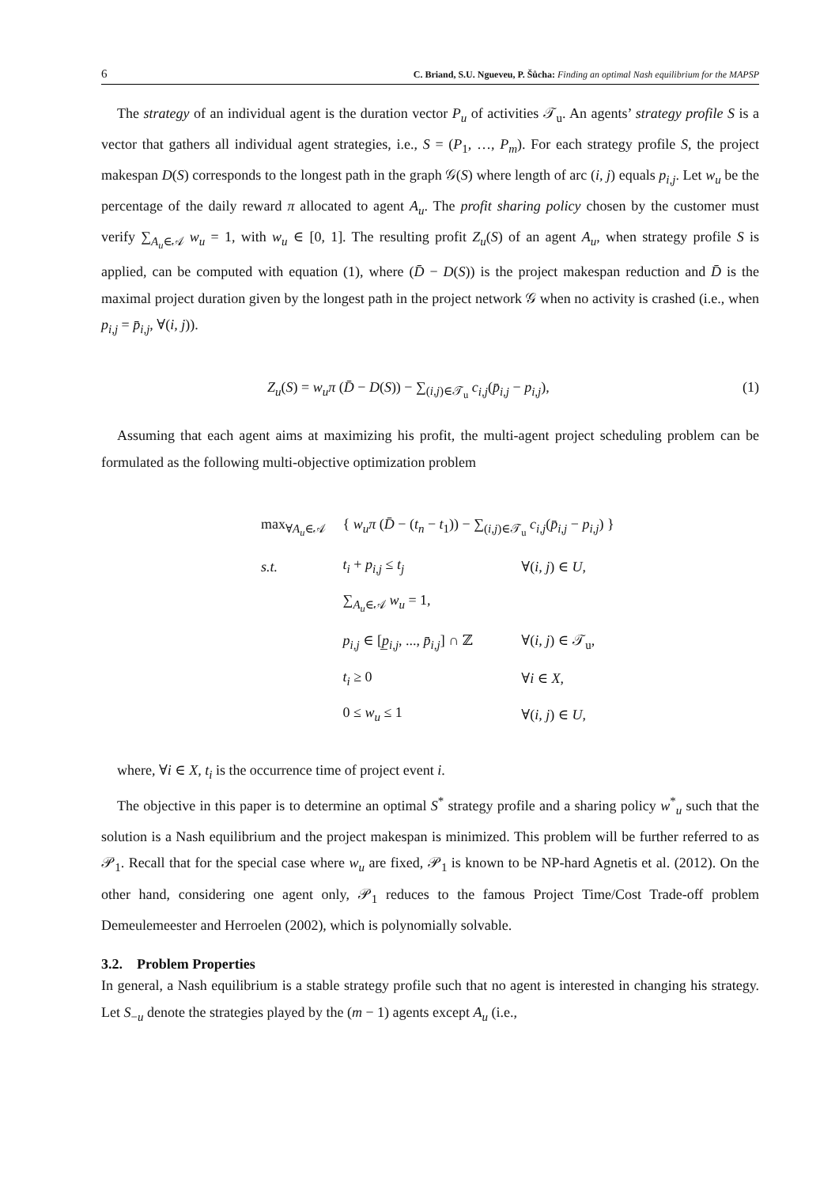6 C. Briand, S.U. Ngueveu, P. Šůcha: Finding an optimal Nash equilibrium for the MAPSP
The strategy of an individual agent is the duration vector P<sub>u</sub> of activities 𝒯<sub>u</sub>. An agents’ strategy profile S is a vector that gathers all individual agent strategies, i.e., S = (P<sub>1</sub>, …, P<sub>m</sub>). For each strategy profile S, the project makespan D(S) corresponds to the longest path in the graph 𝒢(S) where length of arc (i, j) equals p<sub>i,j</sub>. Let w<sub>u</sub> be the percentage of the daily reward π allocated to agent A<sub>u</sub>. The profit sharing policy chosen by the customer must verify ∑<sub>A<sub>u</sub>∈𝒜</sub> w<sub>u</sub> = 1, with w<sub>u</sub> ∈ [0, 1]. The resulting profit Z<sub>u</sub>(S) of an agent A<sub>u</sub>, when strategy profile S is applied, can be computed with equation (1), where (D̄ − D(S)) is the project makespan reduction and D̄ is the maximal project duration given by the longest path in the project network 𝒢 when no activity is crashed (i.e., when p<sub>i,j</sub> = p̄<sub>i,j</sub>, ∀(i, j)).
Z<sub>u</sub>(S) = w<sub>u</sub>π (D̄ − D(S)) − ∑<sub>(i,j)∈𝒯<sub>u</sub></sub> c<sub>i,j</sub>(p̄<sub>i,j</sub> − p<sub>i,j</sub>), (1)
Assuming that each agent aims at maximizing his profit, the multi-agent project scheduling problem can be formulated as the following multi-objective optimization problem
| max<sub>∀A<sub>u</sub>∈𝒜</sub> | { w<sub>u</sub>π ( D̄ − ( t<sub>n</sub> − t<sub>1</sub>)) − ∑<sub>(i,j)∈𝒯<sub>u</sub></sub> c<sub>i,j</sub> ( p̄<sub>i,j</sub> − p<sub>i,j</sub> ) } | |
| s.t. | t<sub>i</sub> + p<sub>i,j</sub> ≤ t<sub>j</sub> | ∀( i, j ) ∈ U , |
| | ∑<sub>A<sub>u</sub>∈𝒜</sub> w<sub>u</sub> = 1, | |
| | p<sub>i,j</sub> ∈ [ p̲<sub>i,j</sub> , ..., p̄<sub>i,j</sub> ] ∩ ℤ | ∀( i, j ) ∈ 𝒯<sub>u</sub>, |
| | t<sub>i</sub> ≥ 0 | ∀ i ∈ X , |
| | 0 ≤ w<sub>u</sub> ≤ 1 | ∀( i, j ) ∈ U , |
where, ∀i ∈ X, t<sub>i</sub> is the occurrence time of project event i.
The objective in this paper is to determine an optimal S<sup>*</sup> strategy profile and a sharing policy w<sup>*</sup><sub>u</sub> such that the solution is a Nash equilibrium and the project makespan is minimized. This problem will be further referred to as 𝒫<sub>1</sub>. Recall that for the special case where w<sub>u</sub> are fixed, 𝒫<sub>1</sub> is known to be NP-hard Agnetis et al. (2012). On the other hand, considering one agent only, 𝒫<sub>1</sub> reduces to the famous Project Time/Cost Trade-off problem Demeulemeester and Herroelen (2002), which is polynomially solvable.
3.2. Problem Properties
In general, a Nash equilibrium is a stable strategy profile such that no agent is interested in changing his strategy. Let S<sub>−u</sub> denote the strategies played by the (m − 1) agents except A<sub>u</sub> (i.e.,